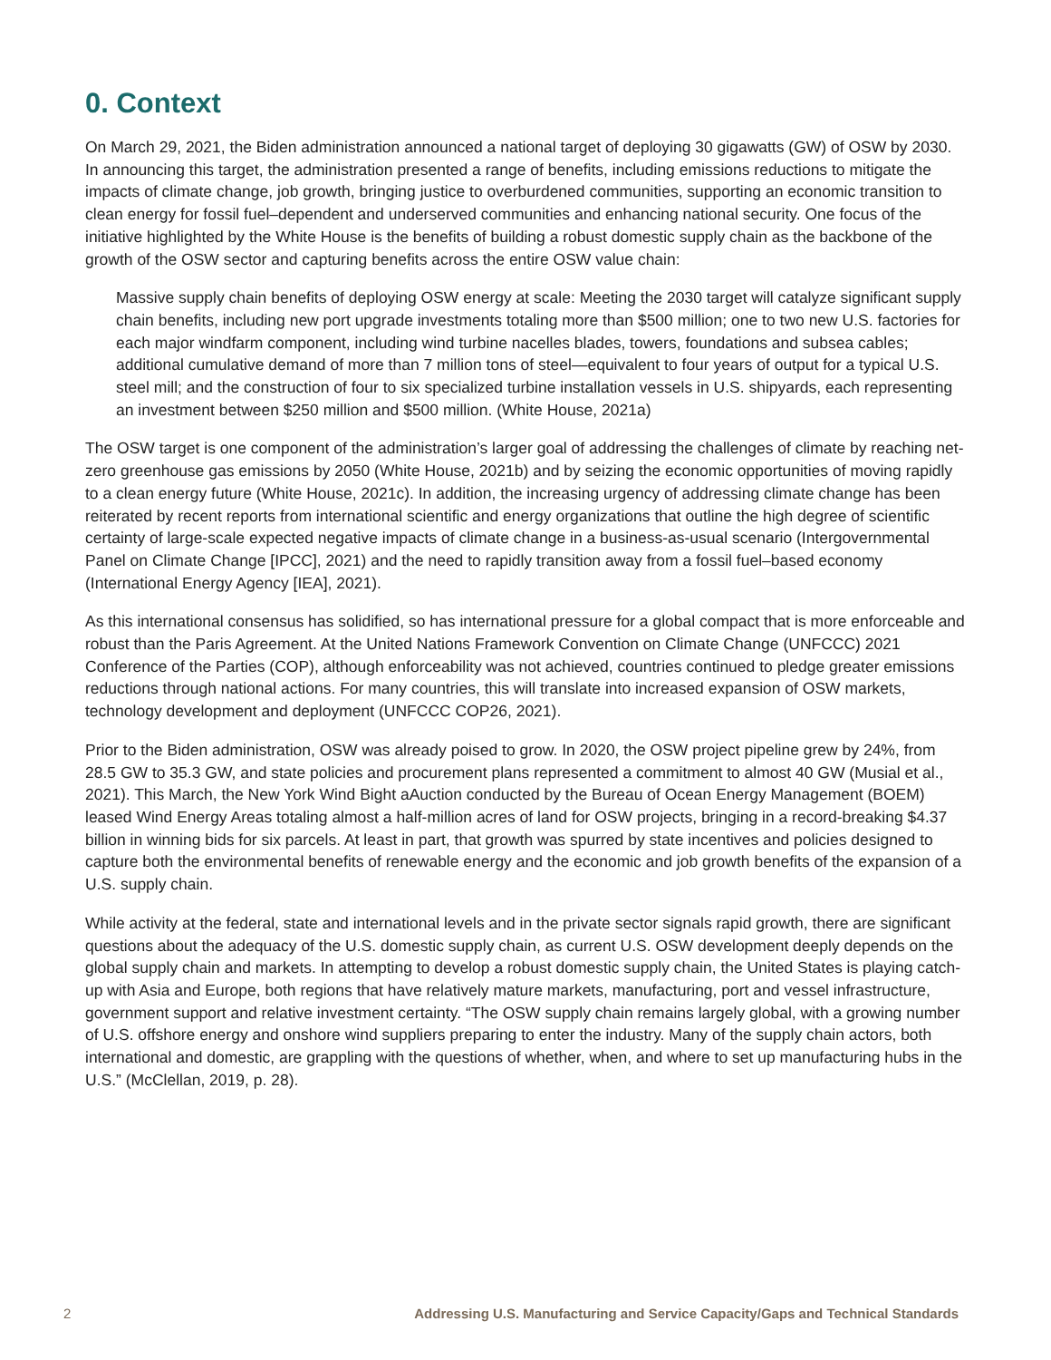0. Context
On March 29, 2021, the Biden administration announced a national target of deploying 30 gigawatts (GW) of OSW by 2030. In announcing this target, the administration presented a range of benefits, including emissions reductions to mitigate the impacts of climate change, job growth, bringing justice to overburdened communities, supporting an economic transition to clean energy for fossil fuel–dependent and underserved communities and enhancing national security. One focus of the initiative highlighted by the White House is the benefits of building a robust domestic supply chain as the backbone of the growth of the OSW sector and capturing benefits across the entire OSW value chain:
Massive supply chain benefits of deploying OSW energy at scale: Meeting the 2030 target will catalyze significant supply chain benefits, including new port upgrade investments totaling more than $500 million; one to two new U.S. factories for each major windfarm component, including wind turbine nacelles blades, towers, foundations and subsea cables; additional cumulative demand of more than 7 million tons of steel—equivalent to four years of output for a typical U.S. steel mill; and the construction of four to six specialized turbine installation vessels in U.S. shipyards, each representing an investment between $250 million and $500 million. (White House, 2021a)
The OSW target is one component of the administration’s larger goal of addressing the challenges of climate by reaching net-zero greenhouse gas emissions by 2050 (White House, 2021b) and by seizing the economic opportunities of moving rapidly to a clean energy future (White House, 2021c). In addition, the increasing urgency of addressing climate change has been reiterated by recent reports from international scientific and energy organizations that outline the high degree of scientific certainty of large-scale expected negative impacts of climate change in a business-as-usual scenario (Intergovernmental Panel on Climate Change [IPCC], 2021) and the need to rapidly transition away from a fossil fuel–based economy (International Energy Agency [IEA], 2021).
As this international consensus has solidified, so has international pressure for a global compact that is more enforceable and robust than the Paris Agreement. At the United Nations Framework Convention on Climate Change (UNFCCC) 2021 Conference of the Parties (COP), although enforceability was not achieved, countries continued to pledge greater emissions reductions through national actions. For many countries, this will translate into increased expansion of OSW markets, technology development and deployment (UNFCCC COP26, 2021).
Prior to the Biden administration, OSW was already poised to grow. In 2020, the OSW project pipeline grew by 24%, from 28.5 GW to 35.3 GW, and state policies and procurement plans represented a commitment to almost 40 GW (Musial et al., 2021). This March, the New York Wind Bight aAuction conducted by the Bureau of Ocean Energy Management (BOEM) leased Wind Energy Areas totaling almost a half-million acres of land for OSW projects, bringing in a record-breaking $4.37 billion in winning bids for six parcels. At least in part, that growth was spurred by state incentives and policies designed to capture both the environmental benefits of renewable energy and the economic and job growth benefits of the expansion of a U.S. supply chain.
While activity at the federal, state and international levels and in the private sector signals rapid growth, there are significant questions about the adequacy of the U.S. domestic supply chain, as current U.S. OSW development deeply depends on the global supply chain and markets. In attempting to develop a robust domestic supply chain, the United States is playing catch-up with Asia and Europe, both regions that have relatively mature markets, manufacturing, port and vessel infrastructure, government support and relative investment certainty. “The OSW supply chain remains largely global, with a growing number of U.S. offshore energy and onshore wind suppliers preparing to enter the industry. Many of the supply chain actors, both international and domestic, are grappling with the questions of whether, when, and where to set up manufacturing hubs in the U.S.” (McClellan, 2019, p. 28).
2 Addressing U.S. Manufacturing and Service Capacity/Gaps and Technical Standards